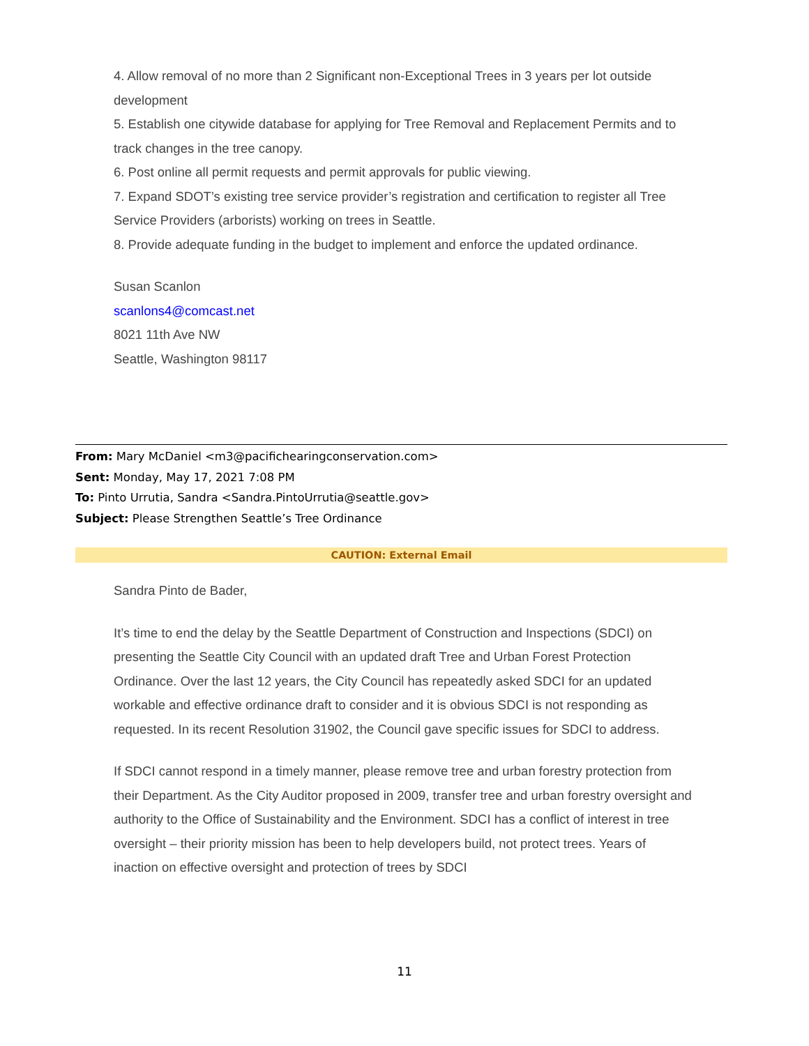4. Allow removal of no more than 2 Significant non-Exceptional Trees in 3 years per lot outside development
5. Establish one citywide database for applying for Tree Removal and Replacement Permits and to track changes in the tree canopy.
6. Post online all permit requests and permit approvals for public viewing.
7. Expand SDOT’s existing tree service provider’s registration and certification to register all Tree Service Providers (arborists) working on trees in Seattle.
8. Provide adequate funding in the budget to implement and enforce the updated ordinance.
Susan Scanlon
scanlons4@comcast.net
8021 11th Ave NW
Seattle, Washington 98117
From: Mary McDaniel <m3@pacifichearingconservation.com>
Sent: Monday, May 17, 2021 7:08 PM
To: Pinto Urrutia, Sandra <Sandra.PintoUrrutia@seattle.gov>
Subject: Please Strengthen Seattle’s Tree Ordinance
CAUTION: External Email
Sandra Pinto de Bader,
It’s time to end the delay by the Seattle Department of Construction and Inspections (SDCI) on presenting the Seattle City Council with an updated draft Tree and Urban Forest Protection Ordinance. Over the last 12 years, the City Council has repeatedly asked SDCI for an updated workable and effective ordinance draft to consider and it is obvious SDCI is not responding as requested. In its recent Resolution 31902, the Council gave specific issues for SDCI to address.
If SDCI cannot respond in a timely manner, please remove tree and urban forestry protection from their Department. As the City Auditor proposed in 2009, transfer tree and urban forestry oversight and authority to the Office of Sustainability and the Environment. SDCI has a conflict of interest in tree oversight – their priority mission has been to help developers build, not protect trees. Years of inaction on effective oversight and protection of trees by SDCI
11